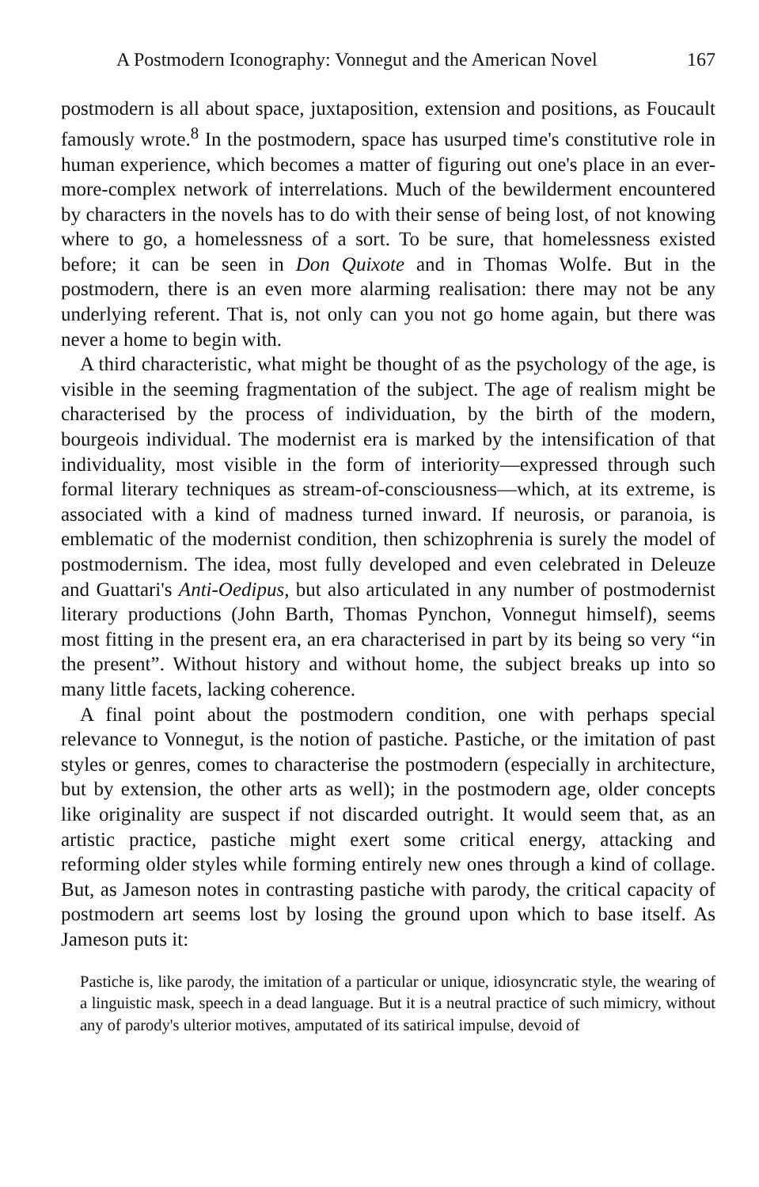A Postmodern Iconography: Vonnegut and the American Novel 167
postmodern is all about space, juxtaposition, extension and positions, as Foucault famously wrote.<sup>8</sup> In the postmodern, space has usurped time's constitutive role in human experience, which becomes a matter of figuring out one's place in an ever-more-complex network of interrelations. Much of the bewilderment encountered by characters in the novels has to do with their sense of being lost, of not knowing where to go, a homelessness of a sort. To be sure, that homelessness existed before; it can be seen in Don Quixote and in Thomas Wolfe. But in the postmodern, there is an even more alarming realisation: there may not be any underlying referent. That is, not only can you not go home again, but there was never a home to begin with.
A third characteristic, what might be thought of as the psychology of the age, is visible in the seeming fragmentation of the subject. The age of realism might be characterised by the process of individuation, by the birth of the modern, bourgeois individual. The modernist era is marked by the intensification of that individuality, most visible in the form of interiority—expressed through such formal literary techniques as stream-of-consciousness—which, at its extreme, is associated with a kind of madness turned inward. If neurosis, or paranoia, is emblematic of the modernist condition, then schizophrenia is surely the model of postmodernism. The idea, most fully developed and even celebrated in Deleuze and Guattari's Anti-Oedipus, but also articulated in any number of postmodernist literary productions (John Barth, Thomas Pynchon, Vonnegut himself), seems most fitting in the present era, an era characterised in part by its being so very “in the present”. Without history and without home, the subject breaks up into so many little facets, lacking coherence.
A final point about the postmodern condition, one with perhaps special relevance to Vonnegut, is the notion of pastiche. Pastiche, or the imitation of past styles or genres, comes to characterise the postmodern (especially in architecture, but by extension, the other arts as well); in the postmodern age, older concepts like originality are suspect if not discarded outright. It would seem that, as an artistic practice, pastiche might exert some critical energy, attacking and reforming older styles while forming entirely new ones through a kind of collage. But, as Jameson notes in contrasting pastiche with parody, the critical capacity of postmodern art seems lost by losing the ground upon which to base itself. As Jameson puts it:
Pastiche is, like parody, the imitation of a particular or unique, idiosyncratic style, the wearing of a linguistic mask, speech in a dead language. But it is a neutral practice of such mimicry, without any of parody's ulterior motives, amputated of its satirical impulse, devoid of